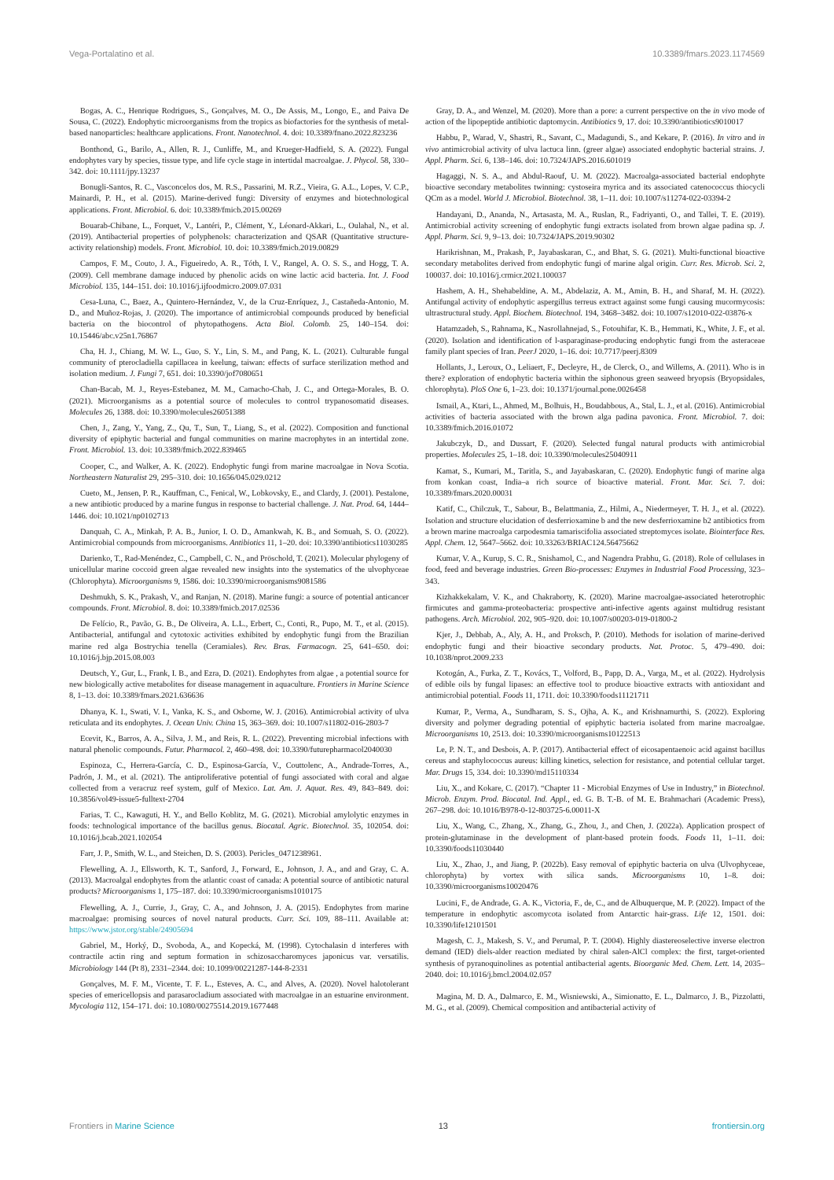Vega-Portalatino et al. 10.3389/fmars.2023.1174569
Bogas, A. C., Henrique Rodrigues, S., Gonçalves, M. O., De Assis, M., Longo, E., and Paiva De Sousa, C. (2022). Endophytic microorganisms from the tropics as biofactories for the synthesis of metal-based nanoparticles: healthcare applications. Front. Nanotechnol. 4. doi: 10.3389/fnano.2022.823236
Bonthond, G., Barilo, A., Allen, R. J., Cunliffe, M., and Krueger-Hadfield, S. A. (2022). Fungal endophytes vary by species, tissue type, and life cycle stage in intertidal macroalgae. J. Phycol. 58, 330–342. doi: 10.1111/jpy.13237
Bonugli-Santos, R. C., Vasconcelos dos, M. R.S., Passarini, M. R.Z., Vieira, G. A.L., Lopes, V. C.P., Mainardi, P. H., et al. (2015). Marine-derived fungi: Diversity of enzymes and biotechnological applications. Front. Microbiol. 6. doi: 10.3389/fmicb.2015.00269
Bouarab-Chibane, L., Forquet, V., Lantéri, P., Clément, Y., Léonard-Akkari, L., Oulahal, N., et al. (2019). Antibacterial properties of polyphenols: characterization and QSAR (Quantitative structure-activity relationship) models. Front. Microbiol. 10. doi: 10.3389/fmicb.2019.00829
Campos, F. M., Couto, J. A., Figueiredo, A. R., Tóth, I. V., Rangel, A. O. S. S., and Hogg, T. A. (2009). Cell membrane damage induced by phenolic acids on wine lactic acid bacteria. Int. J. Food Microbiol. 135, 144–151. doi: 10.1016/j.ijfoodmicro.2009.07.031
Cesa-Luna, C., Baez, A., Quintero-Hernández, V., de la Cruz-Enríquez, J., Castañeda-Antonio, M. D., and Muñoz-Rojas, J. (2020). The importance of antimicrobial compounds produced by beneficial bacteria on the biocontrol of phytopathogens. Acta Biol. Colomb. 25, 140–154. doi: 10.15446/abc.v25n1.76867
Cha, H. J., Chiang, M. W. L., Guo, S. Y., Lin, S. M., and Pang, K. L. (2021). Culturable fungal community of pterocladiella capillacea in keelung, taiwan: effects of surface sterilization method and isolation medium. J. Fungi 7, 651. doi: 10.3390/jof7080651
Chan-Bacab, M. J., Reyes-Estebanez, M. M., Camacho-Chab, J. C., and Ortega-Morales, B. O. (2021). Microorganisms as a potential source of molecules to control trypanosomatid diseases. Molecules 26, 1388. doi: 10.3390/molecules26051388
Chen, J., Zang, Y., Yang, Z., Qu, T., Sun, T., Liang, S., et al. (2022). Composition and functional diversity of epiphytic bacterial and fungal communities on marine macrophytes in an intertidal zone. Front. Microbiol. 13. doi: 10.3389/fmicb.2022.839465
Cooper, C., and Walker, A. K. (2022). Endophytic fungi from marine macroalgae in Nova Scotia. Northeastern Naturalist 29, 295–310. doi: 10.1656/045.029.0212
Cueto, M., Jensen, P. R., Kauffman, C., Fenical, W., Lobkovsky, E., and Clardy, J. (2001). Pestalone, a new antibiotic produced by a marine fungus in response to bacterial challenge. J. Nat. Prod. 64, 1444–1446. doi: 10.1021/np0102713
Danquah, C. A., Minkah, P. A. B., Junior, I. O. D., Amankwah, K. B., and Somuah, S. O. (2022). Antimicrobial compounds from microorganisms. Antibiotics 11, 1–20. doi: 10.3390/antibiotics11030285
Darienko, T., Rad-Menéndez, C., Campbell, C. N., and Pröschold, T. (2021). Molecular phylogeny of unicellular marine coccoid green algae revealed new insights into the systematics of the ulvophyceae (Chlorophyta). Microorganisms 9, 1586. doi: 10.3390/microorganisms9081586
Deshmukh, S. K., Prakash, V., and Ranjan, N. (2018). Marine fungi: a source of potential anticancer compounds. Front. Microbiol. 8. doi: 10.3389/fmicb.2017.02536
De Felício, R., Pavão, G. B., De Oliveira, A. L.L., Erbert, C., Conti, R., Pupo, M. T., et al. (2015). Antibacterial, antifungal and cytotoxic activities exhibited by endophytic fungi from the Brazilian marine red alga Bostrychia tenella (Ceramiales). Rev. Bras. Farmacogn. 25, 641–650. doi: 10.1016/j.bjp.2015.08.003
Deutsch, Y., Gur, L., Frank, I. B., and Ezra, D. (2021). Endophytes from algae , a potential source for new biologically active metabolites for disease management in aquaculture. Frontiers in Marine Science 8, 1–13. doi: 10.3389/fmars.2021.636636
Dhanya, K. I., Swati, V. I., Vanka, K. S., and Osborne, W. J. (2016). Antimicrobial activity of ulva reticulata and its endophytes. J. Ocean Univ. China 15, 363–369. doi: 10.1007/s11802-016-2803-7
Ecevit, K., Barros, A. A., Silva, J. M., and Reis, R. L. (2022). Preventing microbial infections with natural phenolic compounds. Futur. Pharmacol. 2, 460–498. doi: 10.3390/futurepharmacol2040030
Espinoza, C., Herrera-García, C. D., Espinosa-García, V., Couttolenc, A., Andrade-Torres, A., Padrón, J. M., et al. (2021). The antiproliferative potential of fungi associated with coral and algae collected from a veracruz reef system, gulf of Mexico. Lat. Am. J. Aquat. Res. 49, 843–849. doi: 10.3856/vol49-issue5-fulltext-2704
Farias, T. C., Kawaguti, H. Y., and Bello Koblitz, M. G. (2021). Microbial amylolytic enzymes in foods: technological importance of the bacillus genus. Biocatal. Agric. Biotechnol. 35, 102054. doi: 10.1016/j.bcab.2021.102054
Farr, J. P., Smith, W. L., and Steichen, D. S. (2003). Pericles_0471238961.
Flewelling, A. J., Ellsworth, K. T., Sanford, J., Forward, E., Johnson, J. A., and and Gray, C. A. (2013). Macroalgal endophytes from the atlantic coast of canada: A potential source of antibiotic natural products? Microorganisms 1, 175–187. doi: 10.3390/microorganisms1010175
Flewelling, A. J., Currie, J., Gray, C. A., and Johnson, J. A. (2015). Endophytes from marine macroalgae: promising sources of novel natural products. Curr. Sci. 109, 88–111. Available at: https://www.jstor.org/stable/24905694
Gabriel, M., Horký, D., Svoboda, A., and Kopecká, M. (1998). Cytochalasin d interferes with contractile actin ring and septum formation in schizosaccharomyces japonicus var. versatilis. Microbiology 144 (Pt 8), 2331–2344. doi: 10.1099/00221287-144-8-2331
Gonçalves, M. F. M., Vicente, T. F. L., Esteves, A. C., and Alves, A. (2020). Novel halotolerant species of emericellopsis and parasarocladium associated with macroalgae in an estuarine environment. Mycologia 112, 154–171. doi: 10.1080/00275514.2019.1677448
Gray, D. A., and Wenzel, M. (2020). More than a pore: a current perspective on the in vivo mode of action of the lipopeptide antibiotic daptomycin. Antibiotics 9, 17. doi: 10.3390/antibiotics9010017
Habbu, P., Warad, V., Shastri, R., Savant, C., Madagundi, S., and Kekare, P. (2016). In vitro and in vivo antimicrobial activity of ulva lactuca linn. (greer algae) associated endophytic bacterial strains. J. Appl. Pharm. Sci. 6, 138–146. doi: 10.7324/JAPS.2016.601019
Hagaggi, N. S. A., and Abdul-Raouf, U. M. (2022). Macroalga-associated bacterial endophyte bioactive secondary metabolites twinning: cystoseira myrica and its associated catenococcus thiocycli QCm as a model. World J. Microbiol. Biotechnol. 38, 1–11. doi: 10.1007/s11274-022-03394-2
Handayani, D., Ananda, N., Artasasta, M. A., Ruslan, R., Fadriyanti, O., and Tallei, T. E. (2019). Antimicrobial activity screening of endophytic fungi extracts isolated from brown algae padina sp. J. Appl. Pharm. Sci. 9, 9–13. doi: 10.7324/JAPS.2019.90302
Harikrishnan, M., Prakash, P., Jayabaskaran, C., and Bhat, S. G. (2021). Multi-functional bioactive secondary metabolites derived from endophytic fungi of marine algal origin. Curr. Res. Microb. Sci. 2, 100037. doi: 10.1016/j.crmicr.2021.100037
Hashem, A. H., Shehabeldine, A. M., Abdelaziz, A. M., Amin, B. H., and Sharaf, M. H. (2022). Antifungal activity of endophytic aspergillus terreus extract against some fungi causing mucormycosis: ultrastructural study. Appl. Biochem. Biotechnol. 194, 3468–3482. doi: 10.1007/s12010-022-03876-x
Hatamzadeh, S., Rahnama, K., Nasrollahnejad, S., Fotouhifar, K. B., Hemmati, K., White, J. F., et al. (2020). Isolation and identification of l-asparaginase-producing endophytic fungi from the asteraceae family plant species of Iran. PeerJ 2020, 1–16. doi: 10.7717/peerj.8309
Hollants, J., Leroux, O., Leliaert, F., Decleyre, H., de Clerck, O., and Willems, A. (2011). Who is in there? exploration of endophytic bacteria within the siphonous green seaweed bryopsis (Bryopsidales, chlorophyta). PloS One 6, 1–23. doi: 10.1371/journal.pone.0026458
Ismail, A., Ktari, L., Ahmed, M., Bolhuis, H., Boudabbous, A., Stal, L. J., et al. (2016). Antimicrobial activities of bacteria associated with the brown alga padina pavonica. Front. Microbiol. 7. doi: 10.3389/fmicb.2016.01072
Jakubczyk, D., and Dussart, F. (2020). Selected fungal natural products with antimicrobial properties. Molecules 25, 1–18. doi: 10.3390/molecules25040911
Kamat, S., Kumari, M., Taritla, S., and Jayabaskaran, C. (2020). Endophytic fungi of marine alga from konkan coast, India–a rich source of bioactive material. Front. Mar. Sci. 7. doi: 10.3389/fmars.2020.00031
Katif, C., Chilczuk, T., Sabour, B., Belattmania, Z., Hilmi, A., Niedermeyer, T. H. J., et al. (2022). Isolation and structure elucidation of desferrioxamine b and the new desferrioxamine b2 antibiotics from a brown marine macroalga carpodesmia tamariscifolia associated streptomyces isolate. Biointerface Res. Appl. Chem. 12, 5647–5662. doi: 10.33263/BRIAC124.56475662
Kumar, V. A., Kurup, S. C. R., Snishamol, C., and Nagendra Prabhu, G. (2018). Role of cellulases in food, feed and beverage industries. Green Bio-processes: Enzymes in Industrial Food Processing, 323–343.
Kizhakkekalam, V. K., and Chakraborty, K. (2020). Marine macroalgae-associated heterotrophic firmicutes and gamma-proteobacteria: prospective anti-infective agents against multidrug resistant pathogens. Arch. Microbiol. 202, 905–920. doi: 10.1007/s00203-019-01800-2
Kjer, J., Debbab, A., Aly, A. H., and Proksch, P. (2010). Methods for isolation of marine-derived endophytic fungi and their bioactive secondary products. Nat. Protoc. 5, 479–490. doi: 10.1038/nprot.2009.233
Kotogán, A., Furka, Z. T., Kovács, T., Volford, B., Papp, D. A., Varga, M., et al. (2022). Hydrolysis of edible oils by fungal lipases: an effective tool to produce bioactive extracts with antioxidant and antimicrobial potential. Foods 11, 1711. doi: 10.3390/foods11121711
Kumar, P., Verma, A., Sundharam, S. S., Ojha, A. K., and Krishnamurthi, S. (2022). Exploring diversity and polymer degrading potential of epiphytic bacteria isolated from marine macroalgae. Microorganisms 10, 2513. doi: 10.3390/microorganisms10122513
Le, P. N. T., and Desbois, A. P. (2017). Antibacterial effect of eicosapentaenoic acid against bacillus cereus and staphylococcus aureus: killing kinetics, selection for resistance, and potential cellular target. Mar. Drugs 15, 334. doi: 10.3390/md15110334
Liu, X., and Kokare, C. (2017). “Chapter 11 - Microbial Enzymes of Use in Industry,” in Biotechnol. Microb. Enzym. Prod. Biocatal. Ind. Appl., ed. G. B. T.-B. of M. E. Brahmachari (Academic Press), 267–298. doi: 10.1016/B978-0-12-803725-6.00011-X
Liu, X., Wang, C., Zhang, X., Zhang, G., Zhou, J., and Chen, J. (2022a). Application prospect of protein-glutaminase in the development of plant-based protein foods. Foods 11, 1–11. doi: 10.3390/foods11030440
Liu, X., Zhao, J., and Jiang, P. (2022b). Easy removal of epiphytic bacteria on ulva (Ulvophyceae, chlorophyta) by vortex with silica sands. Microorganisms 10, 1–8. doi: 10.3390/microorganisms10020476
Lucini, F., de Andrade, G. A. K., Victoria, F., de, C., and de Albuquerque, M. P. (2022). Impact of the temperature in endophytic ascomycota isolated from Antarctic hair-grass. Life 12, 1501. doi: 10.3390/life12101501
Magesh, C. J., Makesh, S. V., and Perumal, P. T. (2004). Highly diastereoselective inverse electron demand (IED) diels-alder reaction mediated by chiral salen-AlCl complex: the first, target-oriented synthesis of pyranoquinolines as potential antibacterial agents. Bioorganic Med. Chem. Lett. 14, 2035–2040. doi: 10.1016/j.bmcl.2004.02.057
Magina, M. D. A., Dalmarco, E. M., Wisniewski, A., Simionatto, E. L., Dalmarco, J. B., Pizzolatti, M. G., et al. (2009). Chemical composition and antibacterial activity of
Frontiers in Marine Science 13 frontiersin.org